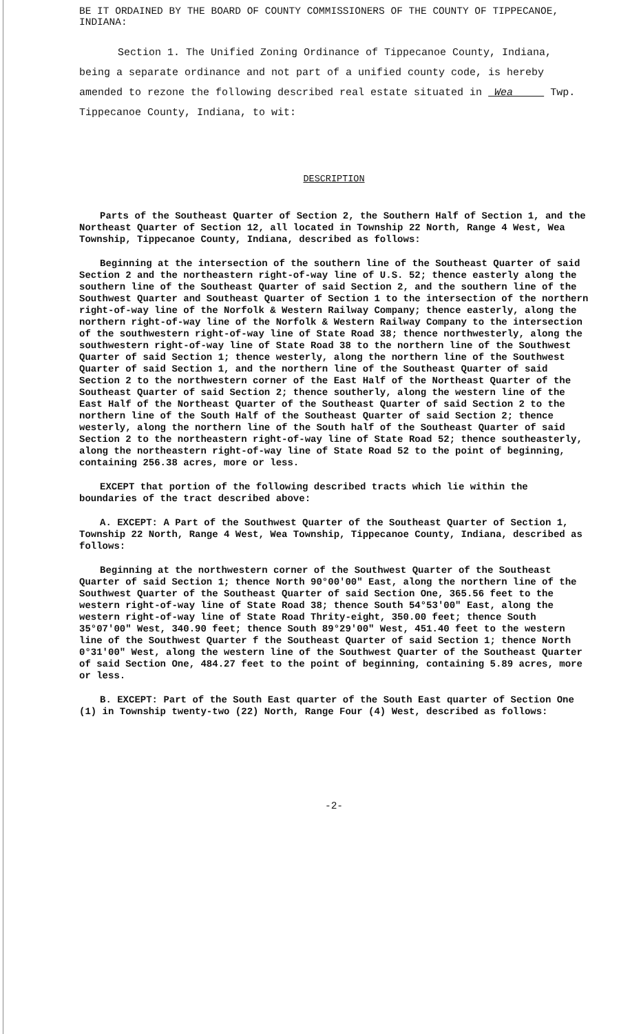BE IT ORDAINED BY THE BOARD OF COUNTY COMMISSIONERS OF THE COUNTY OF TIPPECANOE, INDIANA:
Section 1. The Unified Zoning Ordinance of Tippecanoe County, Indiana, being a separate ordinance and not part of a unified county code, is hereby amended to rezone the following described real estate situated in Wea Twp. Tippecanoe County, Indiana, to wit:
DESCRIPTION
Parts of the Southeast Quarter of Section 2, the Southern Half of Section 1, and the Northeast Quarter of Section 12, all located in Township 22 North, Range 4 West, Wea Township, Tippecanoe County, Indiana, described as follows:
Beginning at the intersection of the southern line of the Southeast Quarter of said Section 2 and the northeastern right-of-way line of U.S. 52; thence easterly along the southern line of the Southeast Quarter of said Section 2, and the southern line of the Southwest Quarter and Southeast Quarter of Section 1 to the intersection of the northern right-of-way line of the Norfolk & Western Railway Company; thence easterly, along the northern right-of-way line of the Norfolk & Western Railway Company to the intersection of the southwestern right-of-way line of State Road 38; thence northwesterly, along the southwestern right-of-way line of State Road 38 to the northern line of the Southwest Quarter of said Section 1; thence westerly, along the northern line of the Southwest Quarter of said Section 1, and the northern line of the Southeast Quarter of said Section 2 to the northwestern corner of the East Half of the Northeast Quarter of the Southeast Quarter of said Section 2; thence southerly, along the western line of the East Half of the Northeast Quarter of the Southeast Quarter of said Section 2 to the northern line of the South Half of the Southeast Quarter of said Section 2; thence westerly, along the northern line of the South half of the Southeast Quarter of said Section 2 to the northeastern right-of-way line of State Road 52; thence southeasterly, along the northeastern right-of-way line of State Road 52 to the point of beginning, containing 256.38 acres, more or less.
EXCEPT that portion of the following described tracts which lie within the boundaries of the tract described above:
A. EXCEPT: A Part of the Southwest Quarter of the Southeast Quarter of Section 1, Township 22 North, Range 4 West, Wea Township, Tippecanoe County, Indiana, described as follows:
Beginning at the northwestern corner of the Southwest Quarter of the Southeast Quarter of said Section 1; thence North 90°00'00" East, along the northern line of the Southwest Quarter of the Southeast Quarter of said Section One, 365.56 feet to the western right-of-way line of State Road 38; thence South 54°53'00" East, along the western right-of-way line of State Road Thrity-eight, 350.00 feet; thence South 35°07'00" West, 340.90 feet; thence South 89°29'00" West, 451.40 feet to the western line of the Southwest Quarter f the Southeast Quarter of said Section 1; thence North 0°31'00" West, along the western line of the Southwest Quarter of the Southeast Quarter of said Section One, 484.27 feet to the point of beginning, containing 5.89 acres, more or less.
B. EXCEPT: Part of the South East quarter of the South East quarter of Section One (1) in Township twenty-two (22) North, Range Four (4) West, described as follows:
-2-